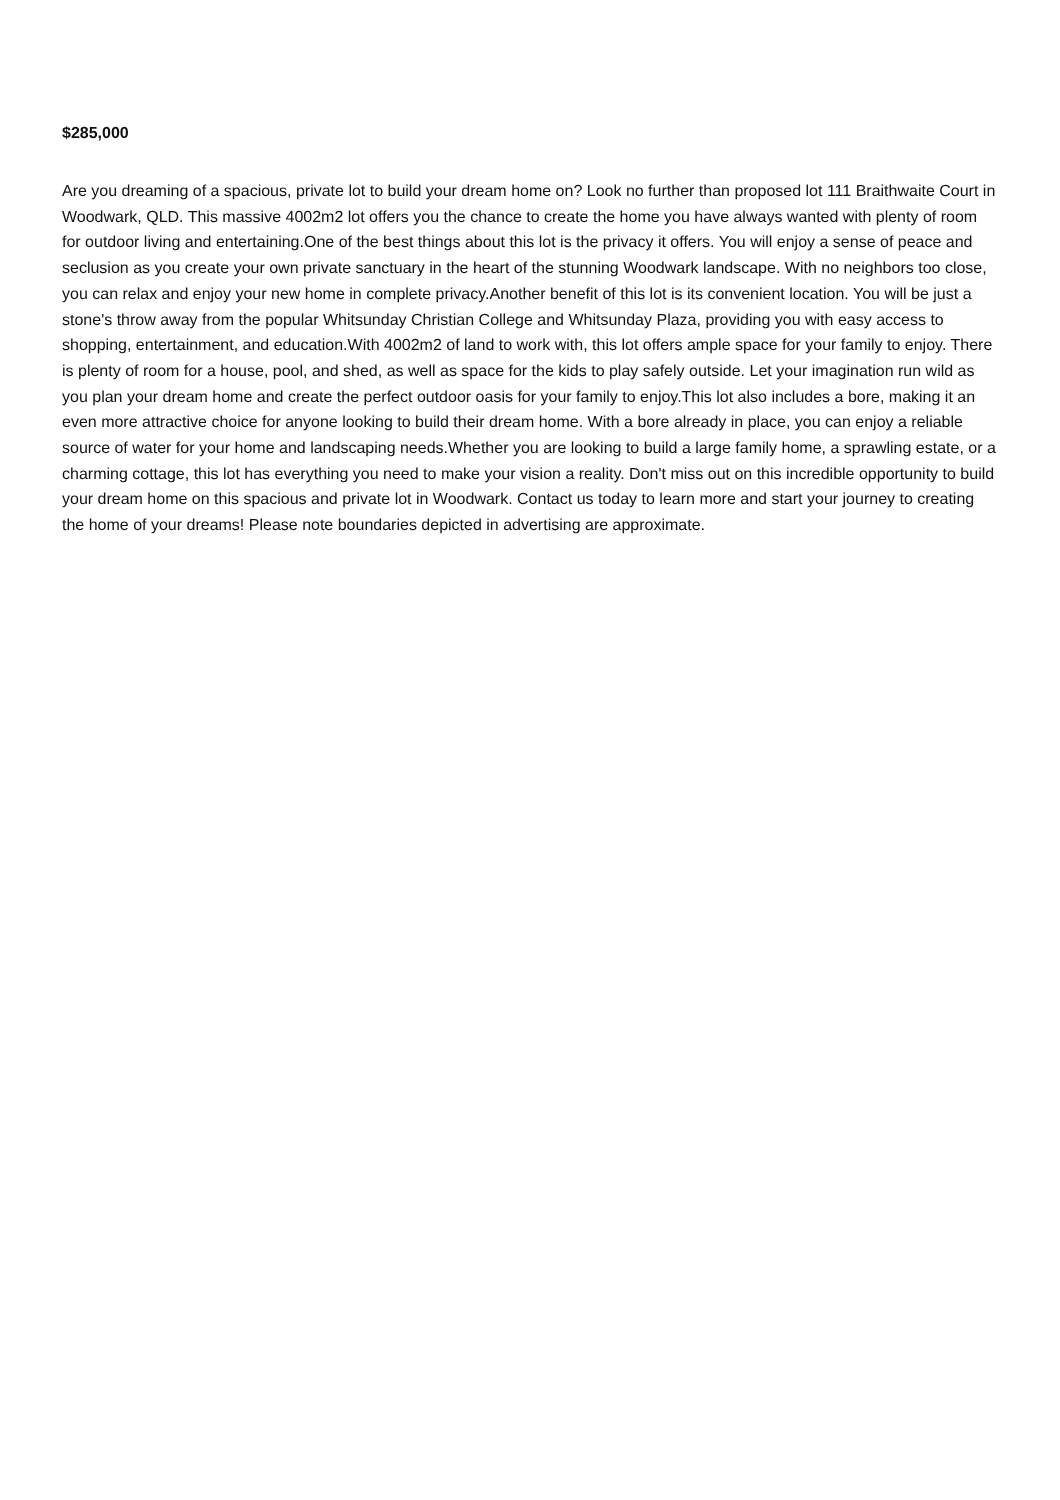$285,000
Are you dreaming of a spacious, private lot to build your dream home on? Look no further than proposed lot 111 Braithwaite Court in Woodwark, QLD. This massive 4002m2 lot offers you the chance to create the home you have always wanted with plenty of room for outdoor living and entertaining.One of the best things about this lot is the privacy it offers. You will enjoy a sense of peace and seclusion as you create your own private sanctuary in the heart of the stunning Woodwark landscape. With no neighbors too close, you can relax and enjoy your new home in complete privacy.Another benefit of this lot is its convenient location. You will be just a stone's throw away from the popular Whitsunday Christian College and Whitsunday Plaza, providing you with easy access to shopping, entertainment, and education.With 4002m2 of land to work with, this lot offers ample space for your family to enjoy. There is plenty of room for a house, pool, and shed, as well as space for the kids to play safely outside. Let your imagination run wild as you plan your dream home and create the perfect outdoor oasis for your family to enjoy.This lot also includes a bore, making it an even more attractive choice for anyone looking to build their dream home. With a bore already in place, you can enjoy a reliable source of water for your home and landscaping needs.Whether you are looking to build a large family home, a sprawling estate, or a charming cottage, this lot has everything you need to make your vision a reality. Don't miss out on this incredible opportunity to build your dream home on this spacious and private lot in Woodwark. Contact us today to learn more and start your journey to creating the home of your dreams! Please note boundaries depicted in advertising are approximate.